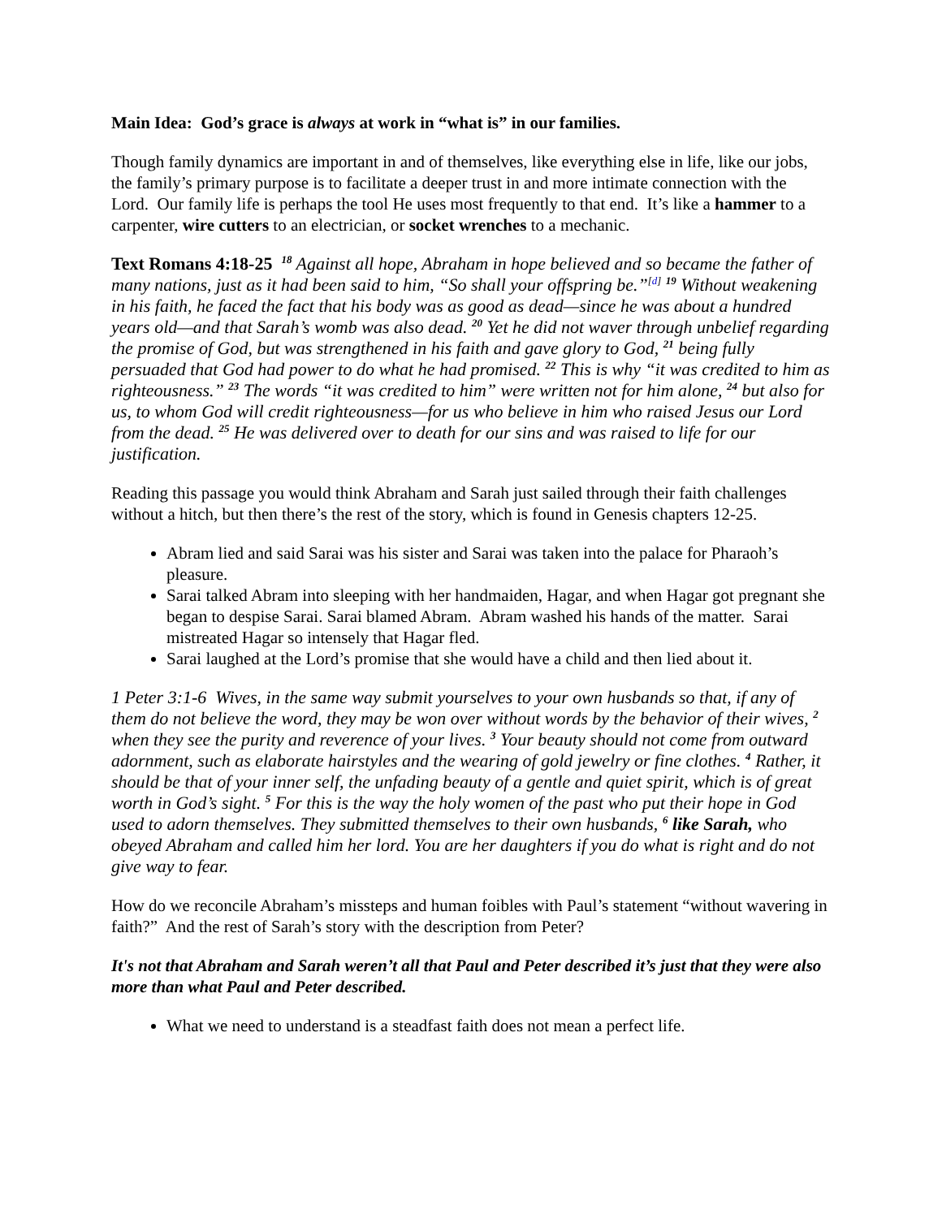Main Idea: God’s grace is always at work in “what is” in our families.
Though family dynamics are important in and of themselves, like everything else in life, like our jobs, the family’s primary purpose is to facilitate a deeper trust in and more intimate connection with the Lord. Our family life is perhaps the tool He uses most frequently to that end. It’s like a hammer to a carpenter, wire cutters to an electrician, or socket wrenches to a mechanic.
Text Romans 4:18-25 <sup>18</sup> Against all hope, Abraham in hope believed and so became the father of many nations, just as it had been said to him, “So shall your offspring be.”<sup>[d]</sup> <sup>19</sup> Without weakening in his faith, he faced the fact that his body was as good as dead—since he was about a hundred years old—and that Sarah’s womb was also dead. <sup>20</sup> Yet he did not waver through unbelief regarding the promise of God, but was strengthened in his faith and gave glory to God, <sup>21</sup> being fully persuaded that God had power to do what he had promised. <sup>22</sup> This is why “it was credited to him as righteousness.” <sup>23</sup> The words “it was credited to him” were written not for him alone, <sup>24</sup> but also for us, to whom God will credit righteousness—for us who believe in him who raised Jesus our Lord from the dead. <sup>25</sup> He was delivered over to death for our sins and was raised to life for our justification.
Reading this passage you would think Abraham and Sarah just sailed through their faith challenges without a hitch, but then there’s the rest of the story, which is found in Genesis chapters 12-25.
Abram lied and said Sarai was his sister and Sarai was taken into the palace for Pharaoh’s pleasure.
Sarai talked Abram into sleeping with her handmaiden, Hagar, and when Hagar got pregnant she began to despise Sarai. Sarai blamed Abram. Abram washed his hands of the matter. Sarai mistreated Hagar so intensely that Hagar fled.
Sarai laughed at the Lord’s promise that she would have a child and then lied about it.
1 Peter 3:1-6 Wives, in the same way submit yourselves to your own husbands so that, if any of them do not believe the word, they may be won over without words by the behavior of their wives, <sup>2</sup> when they see the purity and reverence of your lives. <sup>3</sup> Your beauty should not come from outward adornment, such as elaborate hairstyles and the wearing of gold jewelry or fine clothes. <sup>4</sup> Rather, it should be that of your inner self, the unfading beauty of a gentle and quiet spirit, which is of great worth in God’s sight. <sup>5</sup> For this is the way the holy women of the past who put their hope in God used to adorn themselves. They submitted themselves to their own husbands, <sup>6</sup> like Sarah, who obeyed Abraham and called him her lord. You are her daughters if you do what is right and do not give way to fear.
How do we reconcile Abraham’s missteps and human foibles with Paul’s statement “without wavering in faith?” And the rest of Sarah’s story with the description from Peter?
It's not that Abraham and Sarah weren’t all that Paul and Peter described it’s just that they were also more than what Paul and Peter described.
What we need to understand is a steadfast faith does not mean a perfect life.